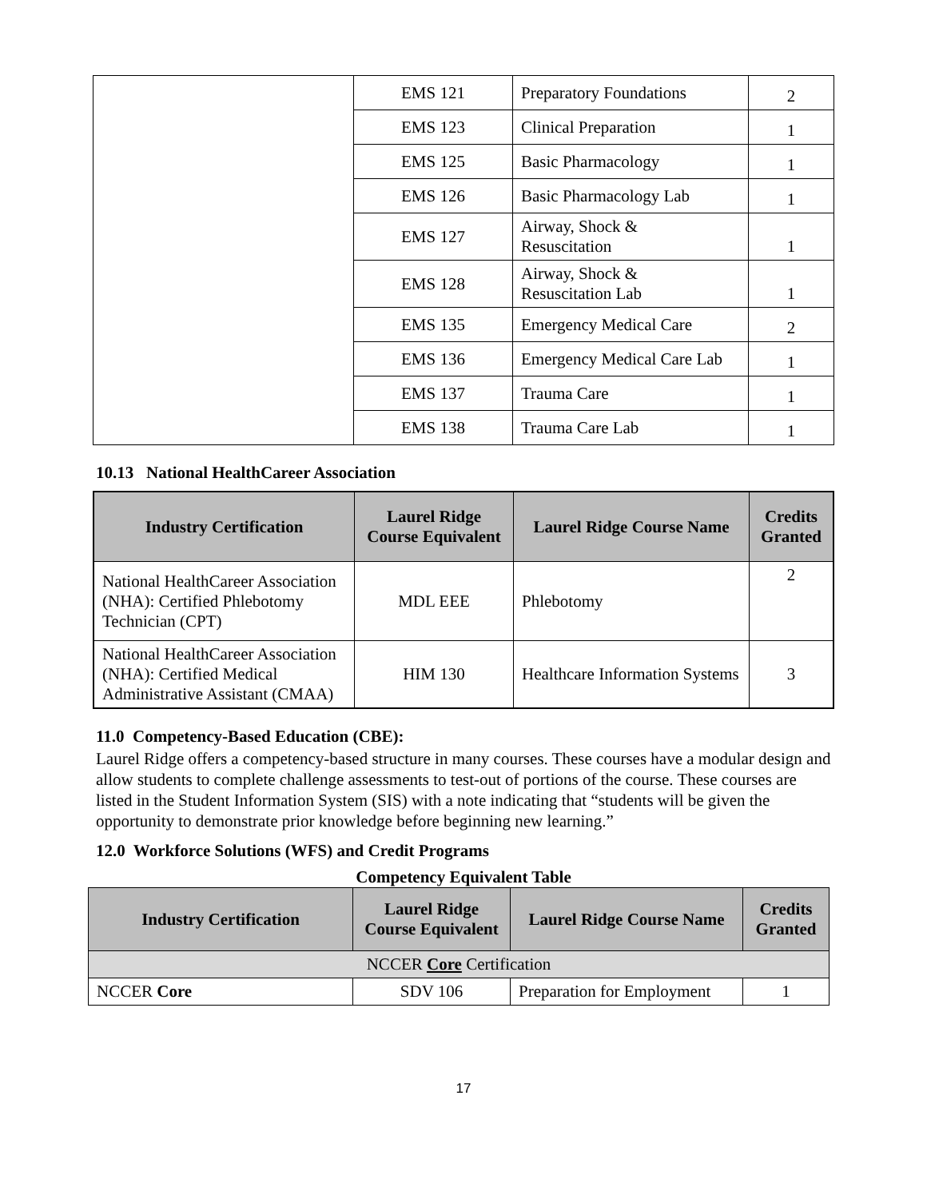| | EMS 121 | Preparatory Foundations | 2 |
| | EMS 123 | Clinical Preparation | 1 |
| | EMS 125 | Basic Pharmacology | 1 |
| | EMS 126 | Basic Pharmacology Lab | 1 |
| | EMS 127 | Airway, Shock & Resuscitation | 1 |
| | EMS 128 | Airway, Shock & Resuscitation Lab | 1 |
| | EMS 135 | Emergency Medical Care | 2 |
| | EMS 136 | Emergency Medical Care Lab | 1 |
| | EMS 137 | Trauma Care | 1 |
| | EMS 138 | Trauma Care Lab | 1 |
10.13 National HealthCareer Association
| Industry Certification | Laurel Ridge Course Equivalent | Laurel Ridge Course Name | Credits Granted |
| --- | --- | --- | --- |
| National HealthCareer Association (NHA): Certified Phlebotomy Technician (CPT) | MDL EEE | Phlebotomy | 2 |
| National HealthCareer Association (NHA): Certified Medical Administrative Assistant (CMAA) | HIM 130 | Healthcare Information Systems | 3 |
11.0 Competency-Based Education (CBE):
Laurel Ridge offers a competency-based structure in many courses. These courses have a modular design and allow students to complete challenge assessments to test-out of portions of the course. These courses are listed in the Student Information System (SIS) with a note indicating that “students will be given the opportunity to demonstrate prior knowledge before beginning new learning.”
12.0 Workforce Solutions (WFS) and Credit Programs
Competency Equivalent Table
| Industry Certification | Laurel Ridge Course Equivalent | Laurel Ridge Course Name | Credits Granted |
| --- | --- | --- | --- |
| NCCER Core Certification | | | |
| NCCER Core | SDV 106 | Preparation for Employment | 1 |
17